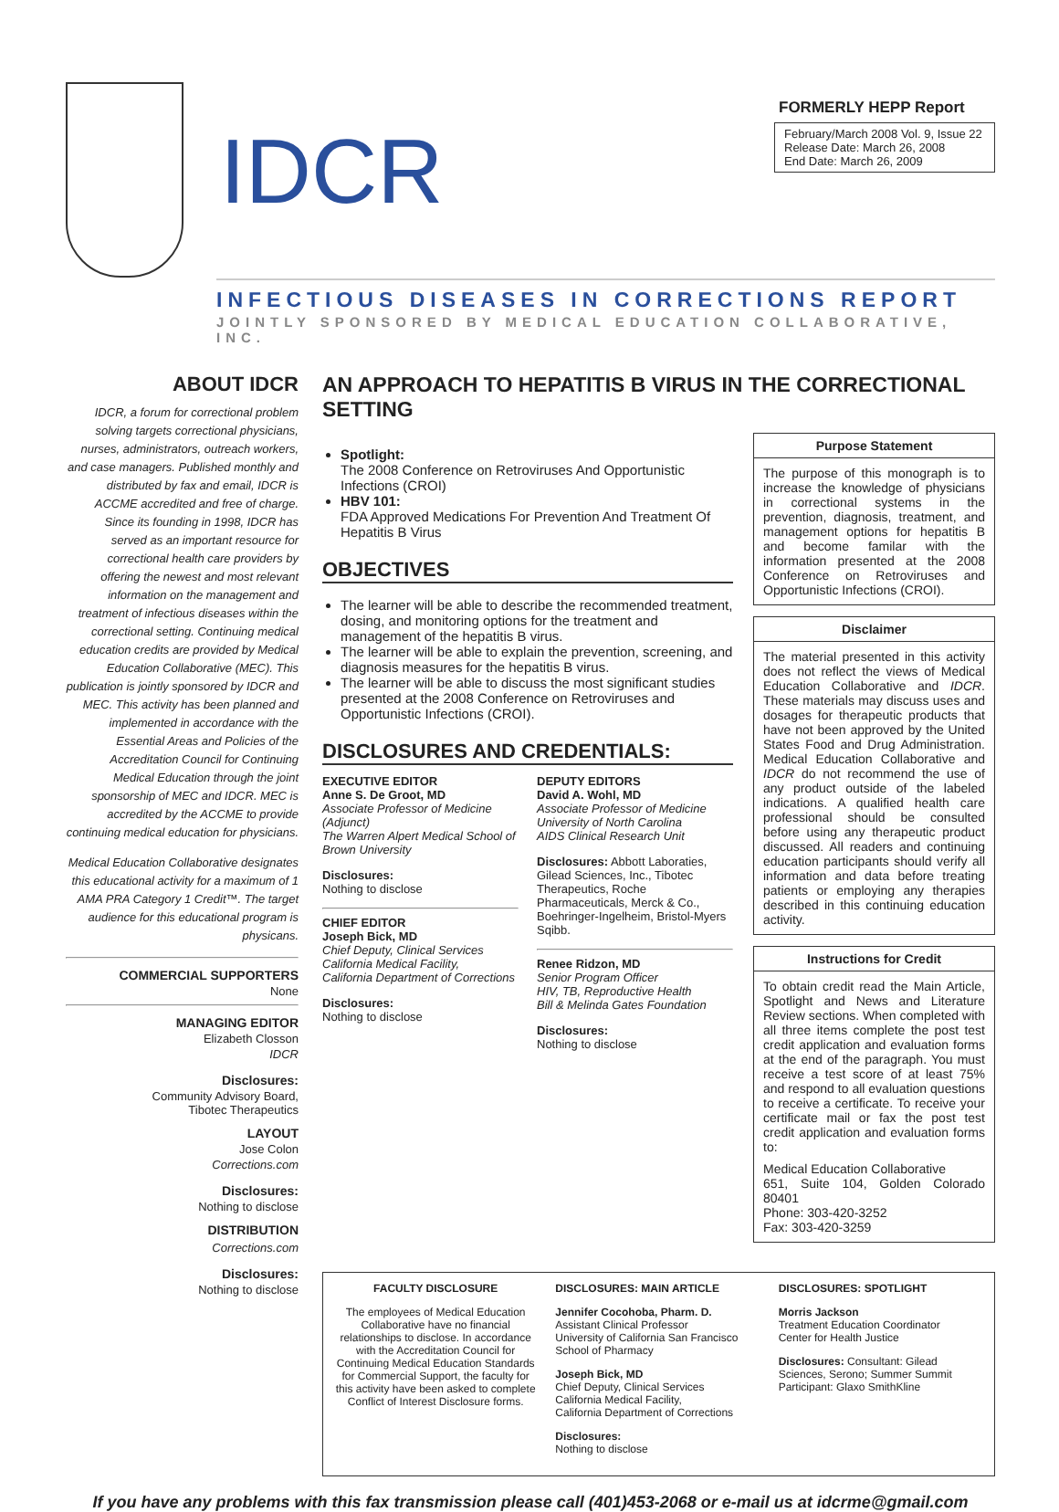IDCR
FORMERLY HEPP Report
February/March 2008 Vol. 9, Issue 22
Release Date: March 26, 2008
End Date: March 26, 2009
INFECTIOUS DISEASES IN CORRECTIONS REPORT
JOINTLY SPONSORED BY MEDICAL EDUCATION COLLABORATIVE, INC.
ABOUT IDCR
IDCR, a forum for correctional problem solving targets correctional physicians, nurses, administrators, outreach workers, and case managers. Published monthly and distributed by fax and email, IDCR is ACCME accredited and free of charge. Since its founding in 1998, IDCR has served as an important resource for correctional health care providers by offering the newest and most relevant information on the management and treatment of infectious diseases within the correctional setting. Continuing medical education credits are provided by Medical Education Collaborative (MEC). This publication is jointly sponsored by IDCR and MEC. This activity has been planned and implemented in accordance with the Essential Areas and Policies of the Accreditation Council for Continuing Medical Education through the joint sponsorship of MEC and IDCR. MEC is accredited by the ACCME to provide continuing medical education for physicians.
Medical Education Collaborative designates this educational activity for a maximum of 1 AMA PRA Category 1 Credit™. The target audience for this educational program is physicans.
COMMERCIAL SUPPORTERS
None
MANAGING EDITOR
Elizabeth Closson
IDCR
Disclosures:
Community Advisory Board,
Tibotec Therapeutics
LAYOUT
Jose Colon
Corrections.com
Disclosures:
Nothing to disclose
DISTRIBUTION
Corrections.com
Disclosures:
Nothing to disclose
AN APPROACH TO HEPATITIS B VIRUS IN THE CORRECTIONAL SETTING
Spotlight:
The 2008 Conference on Retroviruses And Opportunistic Infections (CROI)
HBV 101:
FDA Approved Medications For Prevention And Treatment Of Hepatitis B Virus
OBJECTIVES
The learner will be able to describe the recommended treatment, dosing, and monitoring options for the treatment and management of the hepatitis B virus.
The learner will be able to explain the prevention, screening, and diagnosis measures for the hepatitis B virus.
The learner will be able to discuss the most significant studies presented at the 2008 Conference on Retroviruses and Opportunistic Infections (CROI).
DISCLOSURES AND CREDENTIALS:
EXECUTIVE EDITOR
Anne S. De Groot, MD
Associate Professor of Medicine (Adjunct)
The Warren Alpert Medical School of Brown University
Disclosures:
Nothing to disclose
CHIEF EDITOR
Joseph Bick, MD
Chief Deputy, Clinical Services
California Medical Facility,
California Department of Corrections
Disclosures:
Nothing to disclose
DEPUTY EDITORS
David A. Wohl, MD
Associate Professor of Medicine
University of North Carolina
AIDS Clinical Research Unit
Disclosures: Abbott Laboraties, Gilead Sciences, Inc., Tibotec Therapeutics, Roche Pharmaceuticals, Merck & Co., Boehringer-Ingelheim, Bristol-Myers Sqibb.
Renee Ridzon, MD
Senior Program Officer
HIV, TB, Reproductive Health
Bill & Melinda Gates Foundation
Disclosures:
Nothing to disclose
Purpose Statement
The purpose of this monograph is to increase the knowledge of physicians in correctional systems in the prevention, diagnosis, treatment, and management options for hepatitis B and become familar with the information presented at the 2008 Conference on Retroviruses and Opportunistic Infections (CROI).
Disclaimer
The material presented in this activity does not reflect the views of Medical Education Collaborative and IDCR. These materials may discuss uses and dosages for therapeutic products that have not been approved by the United States Food and Drug Administration. Medical Education Collaborative and IDCR do not recommend the use of any product outside of the labeled indications. A qualified health care professional should be consulted before using any therapeutic product discussed. All readers and continuing education participants should verify all information and data before treating patients or employing any therapies described in this continuing education activity.
Instructions for Credit
To obtain credit read the Main Article, Spotlight and News and Literature Review sections. When completed with all three items complete the post test credit application and evaluation forms at the end of the paragraph. You must receive a test score of at least 75% and respond to all evaluation questions to receive a certificate. To receive your certificate mail or fax the post test credit application and evaluation forms to:
Medical Education Collaborative
651, Suite 104, Golden Colorado 80401
Phone: 303-420-3252
Fax: 303-420-3259
FACULTY DISCLOSURE
The employees of Medical Education Collaborative have no financial relationships to disclose. In accordance with the Accreditation Council for Continuing Medical Education Standards for Commercial Support, the faculty for this activity have been asked to complete Conflict of Interest Disclosure forms.
DISCLOSURES: MAIN ARTICLE
Jennifer Cocohoba, Pharm. D.
Assistant Clinical Professor
University of California San Francisco School of Pharmacy
Joseph Bick, MD
Chief Deputy, Clinical Services
California Medical Facility,
California Department of Corrections
Disclosures:
Nothing to disclose
DISCLOSURES: SPOTLIGHT
Morris Jackson
Treatment Education Coordinator
Center for Health Justice
Disclosures: Consultant: Gilead Sciences, Serono; Summer Summit Participant: Glaxo SmithKline
If you have any problems with this fax transmission please call (401)453-2068 or e-mail us at idcrme@gmail.com